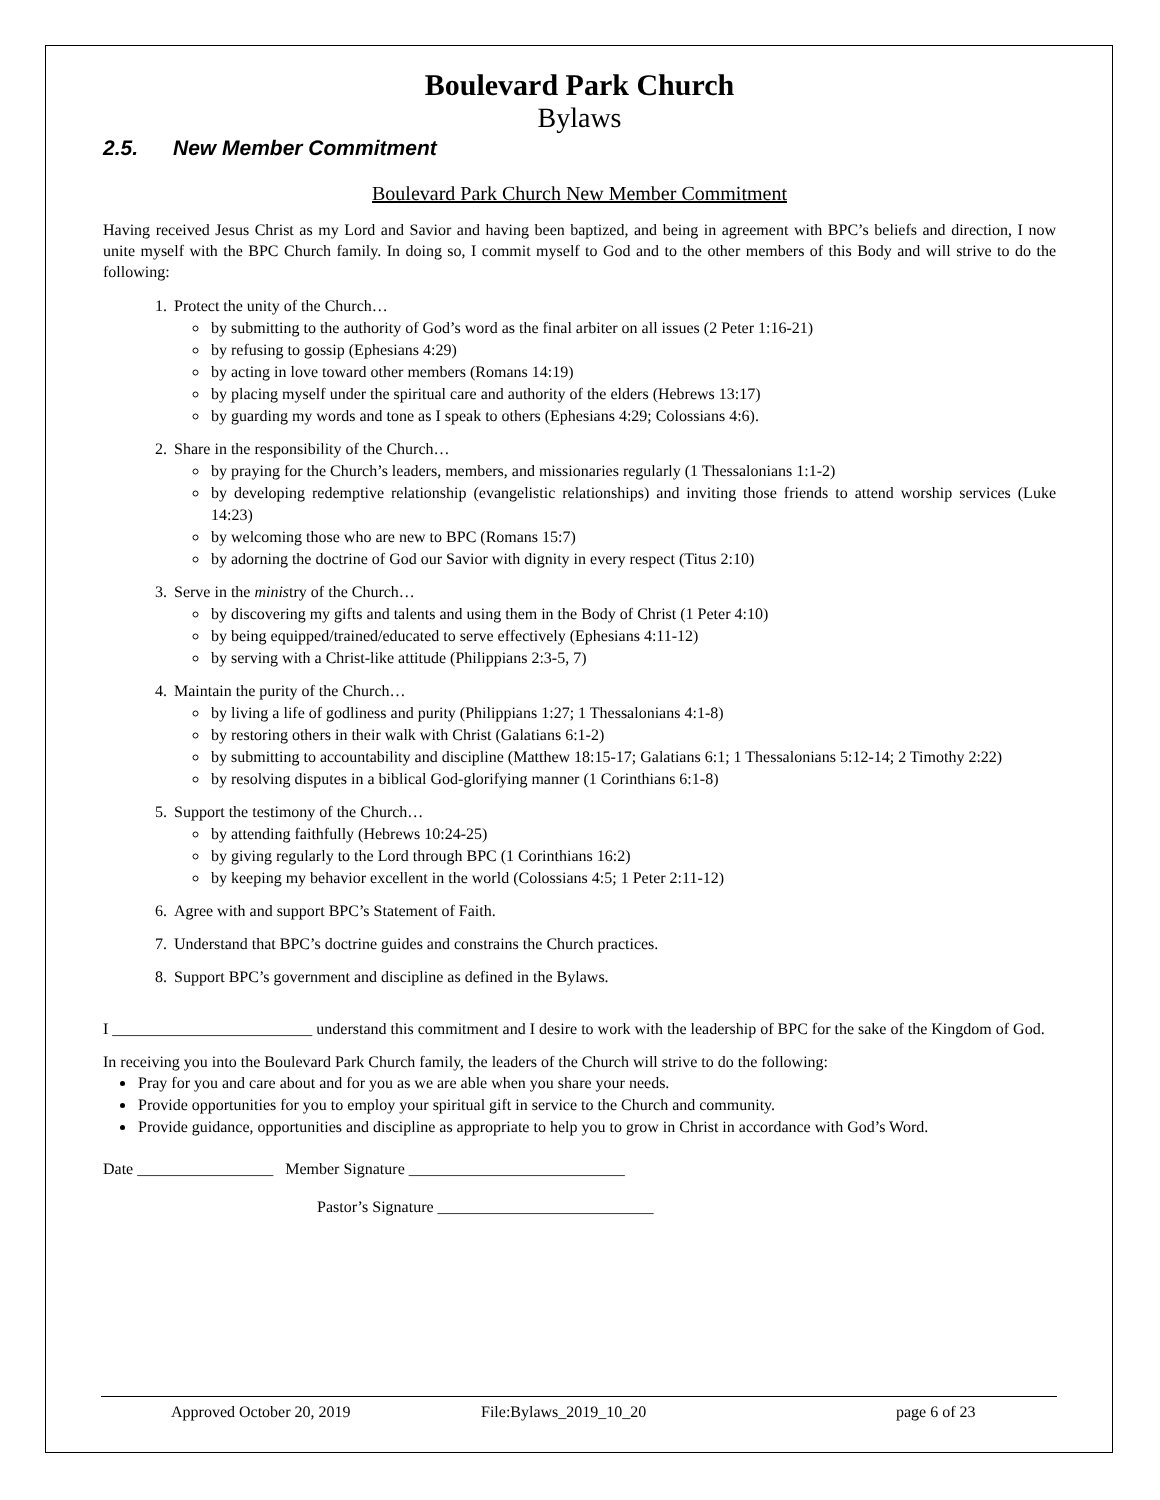Boulevard Park Church
Bylaws
2.5. New Member Commitment
Boulevard Park Church New Member Commitment
Having received Jesus Christ as my Lord and Savior and having been baptized, and being in agreement with BPC’s beliefs and direction, I now unite myself with the BPC Church family. In doing so, I commit myself to God and to the other members of this Body and will strive to do the following:
1. Protect the unity of the Church…
by submitting to the authority of God’s word as the final arbiter on all issues (2 Peter 1:16-21)
by refusing to gossip (Ephesians 4:29)
by acting in love toward other members (Romans 14:19)
by placing myself under the spiritual care and authority of the elders (Hebrews 13:17)
by guarding my words and tone as I speak to others (Ephesians 4:29; Colossians 4:6).
2. Share in the responsibility of the Church…
by praying for the Church’s leaders, members, and missionaries regularly (1 Thessalonians 1:1-2)
by developing redemptive relationship (evangelistic relationships) and inviting those friends to attend worship services (Luke 14:23)
by welcoming those who are new to BPC (Romans 15:7)
by adorning the doctrine of God our Savior with dignity in every respect (Titus 2:10)
3. Serve in the ministry of the Church…
by discovering my gifts and talents and using them in the Body of Christ (1 Peter 4:10)
by being equipped/trained/educated to serve effectively (Ephesians 4:11-12)
by serving with a Christ-like attitude (Philippians 2:3-5, 7)
4. Maintain the purity of the Church…
by living a life of godliness and purity (Philippians 1:27; 1 Thessalonians 4:1-8)
by restoring others in their walk with Christ (Galatians 6:1-2)
by submitting to accountability and discipline (Matthew 18:15-17; Galatians 6:1; 1 Thessalonians 5:12-14; 2 Timothy 2:22)
by resolving disputes in a biblical God-glorifying manner (1 Corinthians 6:1-8)
5. Support the testimony of the Church…
by attending faithfully (Hebrews 10:24-25)
by giving regularly to the Lord through BPC (1 Corinthians 16:2)
by keeping my behavior excellent in the world (Colossians 4:5; 1 Peter 2:11-12)
6. Agree with and support BPC’s Statement of Faith.
7. Understand that BPC’s doctrine guides and constrains the Church practices.
8. Support BPC’s government and discipline as defined in the Bylaws.
I _________________________ understand this commitment and I desire to work with the leadership of BPC for the sake of the Kingdom of God.
In receiving you into the Boulevard Park Church family, the leaders of the Church will strive to do the following:
Pray for you and care about and for you as we are able when you share your needs.
Provide opportunities for you to employ your spiritual gift in service to the Church and community.
Provide guidance, opportunities and discipline as appropriate to help you to grow in Christ in accordance with God’s Word.
Date _________________ Member Signature ___________________________
Pastor’s Signature ___________________________
Approved October 20, 2019 File:Bylaws_2019_10_20 page 6 of 23